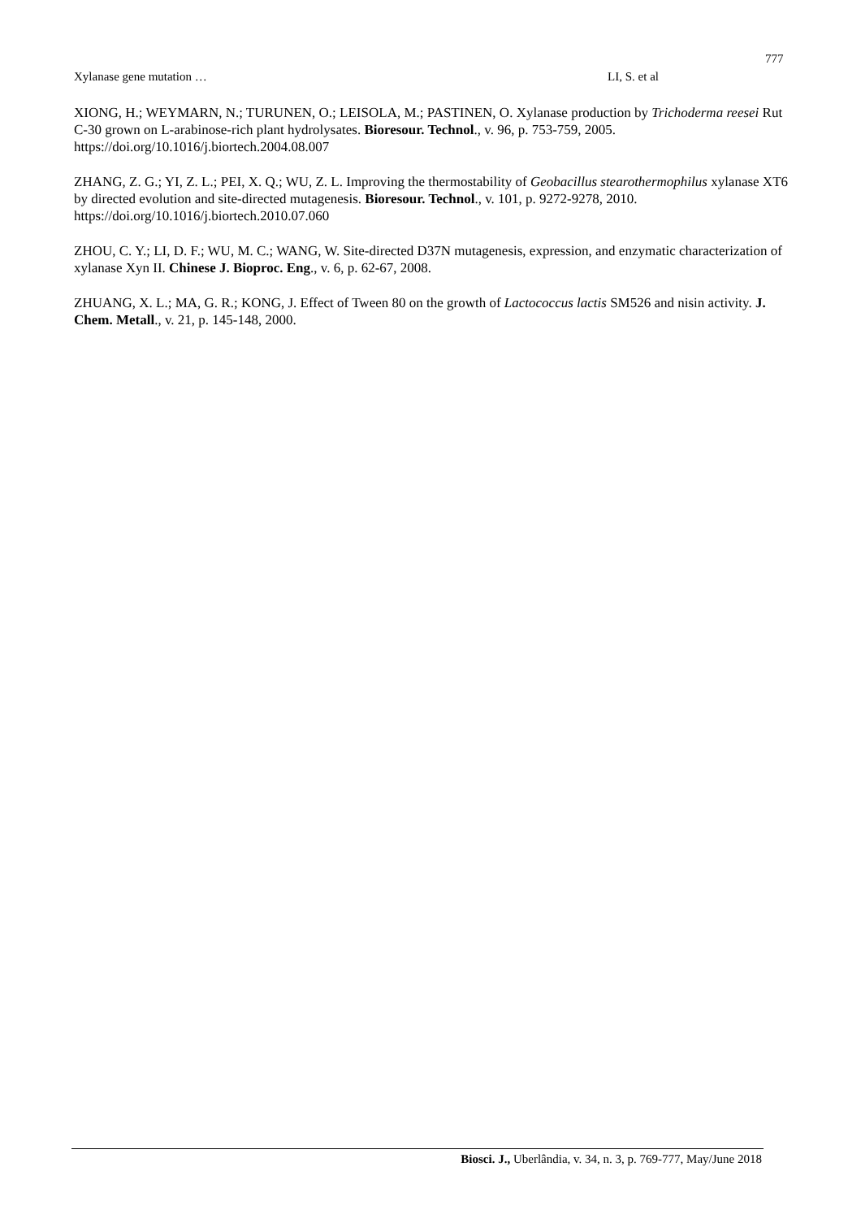777
Xylanase gene mutation … LI, S. et al
XIONG, H.; WEYMARN, N.; TURUNEN, O.; LEISOLA, M.; PASTINEN, O. Xylanase production by Trichoderma reesei Rut C-30 grown on L-arabinose-rich plant hydrolysates. Bioresour. Technol., v. 96, p. 753-759, 2005. https://doi.org/10.1016/j.biortech.2004.08.007
ZHANG, Z. G.; YI, Z. L.; PEI, X. Q.; WU, Z. L. Improving the thermostability of Geobacillus stearothermophilus xylanase XT6 by directed evolution and site-directed mutagenesis. Bioresour. Technol., v. 101, p. 9272-9278, 2010. https://doi.org/10.1016/j.biortech.2010.07.060
ZHOU, C. Y.; LI, D. F.; WU, M. C.; WANG, W. Site-directed D37N mutagenesis, expression, and enzymatic characterization of xylanase Xyn II. Chinese J. Bioproc. Eng., v. 6, p. 62-67, 2008.
ZHUANG, X. L.; MA, G. R.; KONG, J. Effect of Tween 80 on the growth of Lactococcus lactis SM526 and nisin activity. J. Chem. Metall., v. 21, p. 145-148, 2000.
Biosci. J., Uberlândia, v. 34, n. 3, p. 769-777, May/June 2018